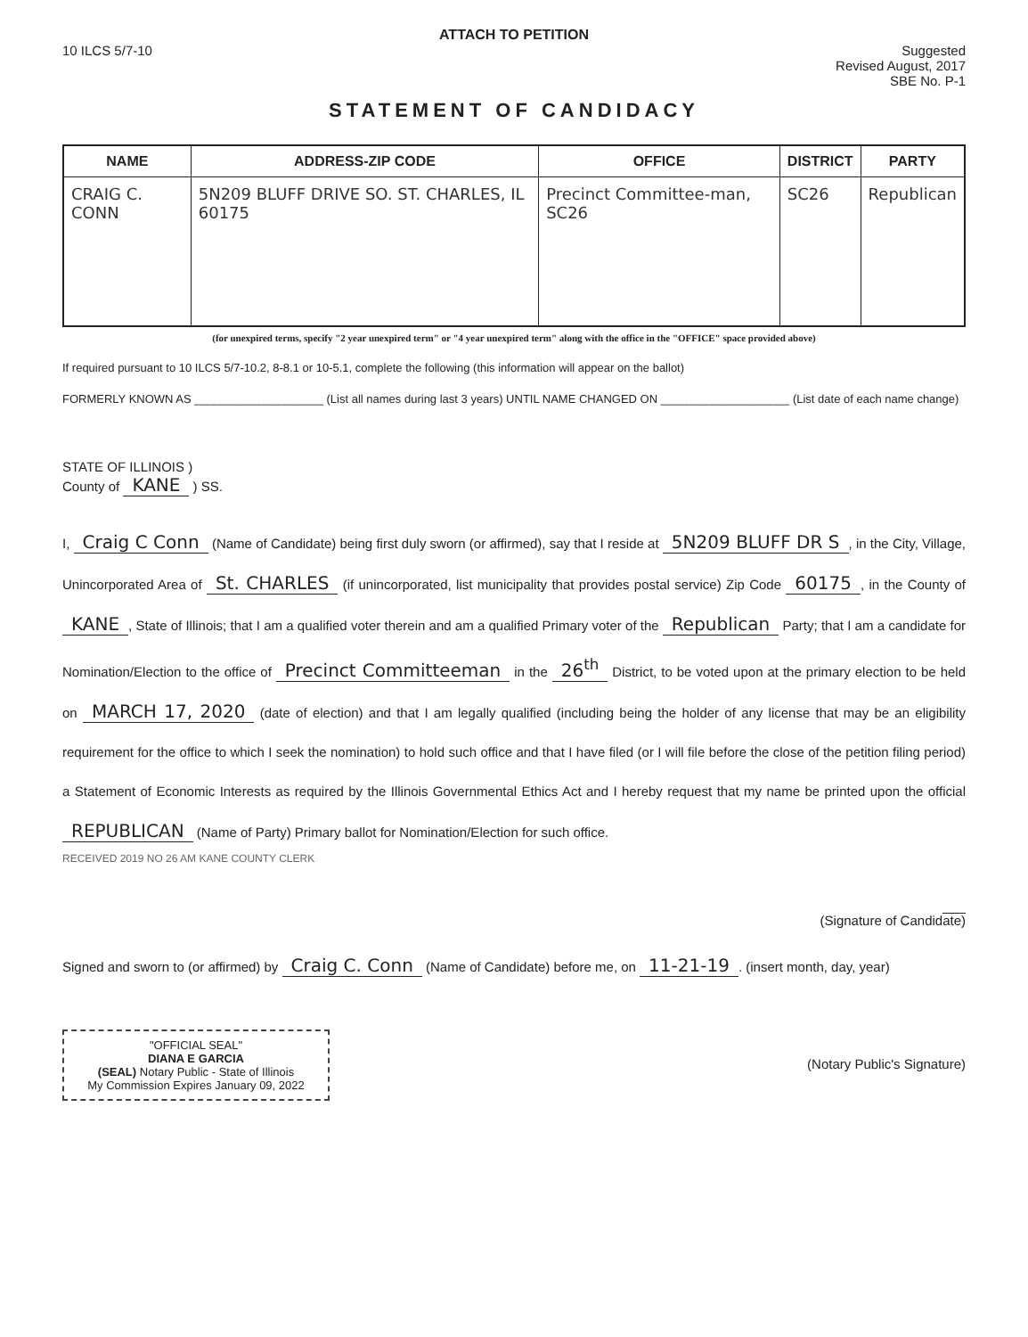ATTACH TO PETITION
10 ILCS 5/7-10 Suggested
Revised August, 2017
SBE No. P-1
STATEMENT OF CANDIDACY
| NAME | ADDRESS-ZIP CODE | OFFICE | DISTRICT | PARTY |
| --- | --- | --- | --- | --- |
| CRAIG C. CONN | 5N209 BLUFF DRIVE SO. ST. CHARLES, IL 60175 | Precinct Committee-man, SC26 | SC26 | Republican |
(for unexpired terms, specify "2 year unexpired term" or "4 year unexpired term" along with the office in the "OFFICE" space provided above)
If required pursuant to 10 ILCS 5/7-10.2, 8-8.1 or 10-5.1, complete the following (this information will appear on the ballot)
FORMERLY KNOWN AS ____________________ (List all names during last 3 years) UNTIL NAME CHANGED ON ____________________ (List date of each name change)
STATE OF ILLINOIS )
County of KANE ) SS.
I, Craig C Conn (Name of Candidate) being first duly sworn (or affirmed), say that I reside at 5N209 BLUFF DR S, in the City, Village, Unincorporated Area of St. CHARLES (if unincorporated, list municipality that provides postal service) Zip Code 60175, in the County of KANE, State of Illinois; that I am a qualified voter therein and am a qualified Primary voter of the Republican Party; that I am a candidate for Nomination/Election to the office of Precinct Committeeman in the 26<sup>th</sup> District, to be voted upon at the primary election to be held on MARCH 17, 2020 (date of election) and that I am legally qualified (including being the holder of any license that may be an eligibility requirement for the office to which I seek the nomination) to hold such office and that I have filed (or I will file before the close of the petition filing period) a Statement of Economic Interests as required by the Illinois Governmental Ethics Act and I hereby request that my name be printed upon the official REPUBLICAN (Name of Party) Primary ballot for Nomination/Election for such office.
RECEIVED 2019 NO 26 AM KANE COUNTY CLERK
(Signature of Candidate)
Signed and sworn to (or affirmed) by Craig C. Conn (Name of Candidate) before me, on 11-21-19. (insert month, day, year)
"OFFICIAL SEAL"
DIANA E GARCIA
(SEAL) Notary Public - State of Illinois
My Commission Expires January 09, 2022
(Notary Public's Signature)